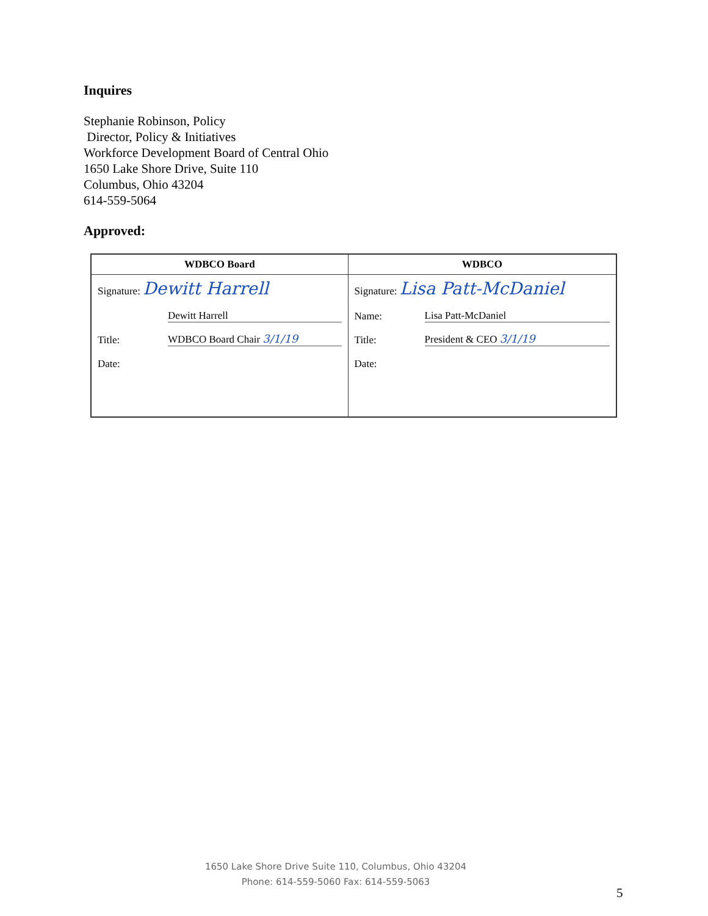Inquires
Stephanie Robinson, Policy
Director, Policy & Initiatives
Workforce Development Board of Central Ohio
1650 Lake Shore Drive, Suite 110
Columbus, Ohio 43204
614-559-5064
Approved:
| WDBCO Board | WDBCO |
| --- | --- |
| Signature: Dewitt Harrell Dewitt Harrell Title: WDBCO Board Chair 3/1/19 Date: | Signature: Lisa Patt-McDaniel Name: Lisa Patt-McDaniel Title: President & CEO 3/1/19 Date: |
1650 Lake Shore Drive Suite 110, Columbus, Ohio 43204
Phone: 614-559-5060 Fax: 614-559-5063
5